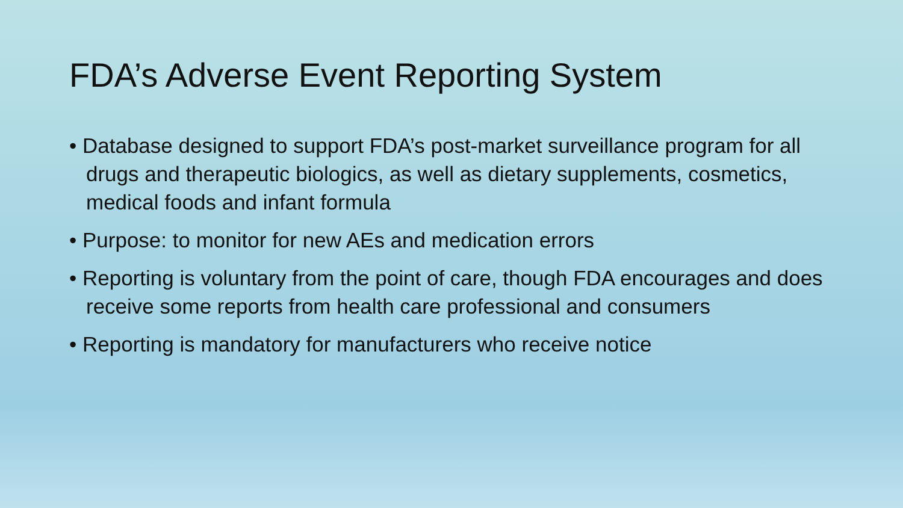FDA’s Adverse Event Reporting System
• Database designed to support FDA’s post-market surveillance program for all drugs and therapeutic biologics, as well as dietary supplements, cosmetics, medical foods and infant formula
• Purpose: to monitor for new AEs and medication errors
• Reporting is voluntary from the point of care, though FDA encourages and does receive some reports from health care professional and consumers
• Reporting is mandatory for manufacturers who receive notice